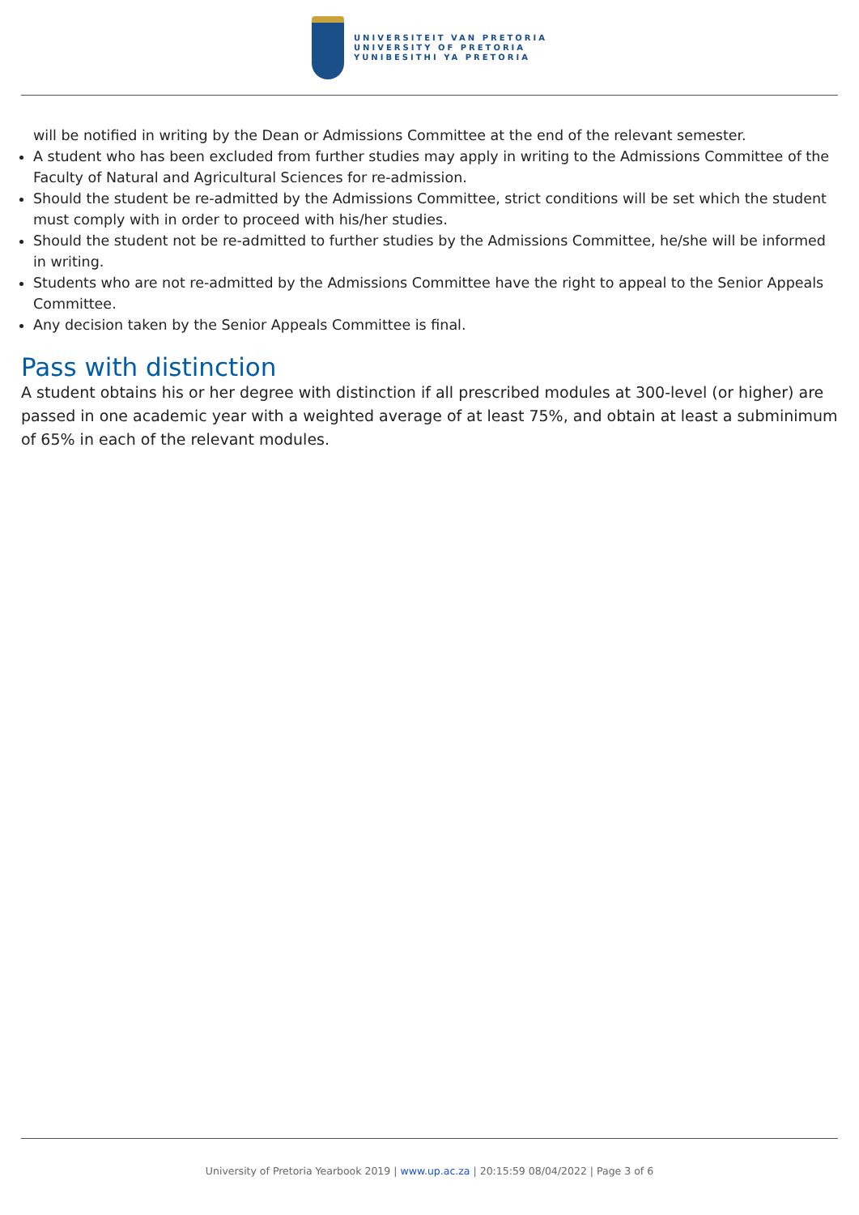UNIVERSITEIT VAN PRETORIA
UNIVERSITY OF PRETORIA
YUNIBESITHI YA PRETORIA
will be notified in writing by the Dean or Admissions Committee at the end of the relevant semester.
A student who has been excluded from further studies may apply in writing to the Admissions Committee of the Faculty of Natural and Agricultural Sciences for re-admission.
Should the student be re-admitted by the Admissions Committee, strict conditions will be set which the student must comply with in order to proceed with his/her studies.
Should the student not be re-admitted to further studies by the Admissions Committee, he/she will be informed in writing.
Students who are not re-admitted by the Admissions Committee have the right to appeal to the Senior Appeals Committee.
Any decision taken by the Senior Appeals Committee is final.
Pass with distinction
A student obtains his or her degree with distinction if all prescribed modules at 300-level (or higher) are passed in one academic year with a weighted average of at least 75%, and obtain at least a subminimum of 65% in each of the relevant modules.
University of Pretoria Yearbook 2019 | www.up.ac.za | 20:15:59 08/04/2022 | Page 3 of 6